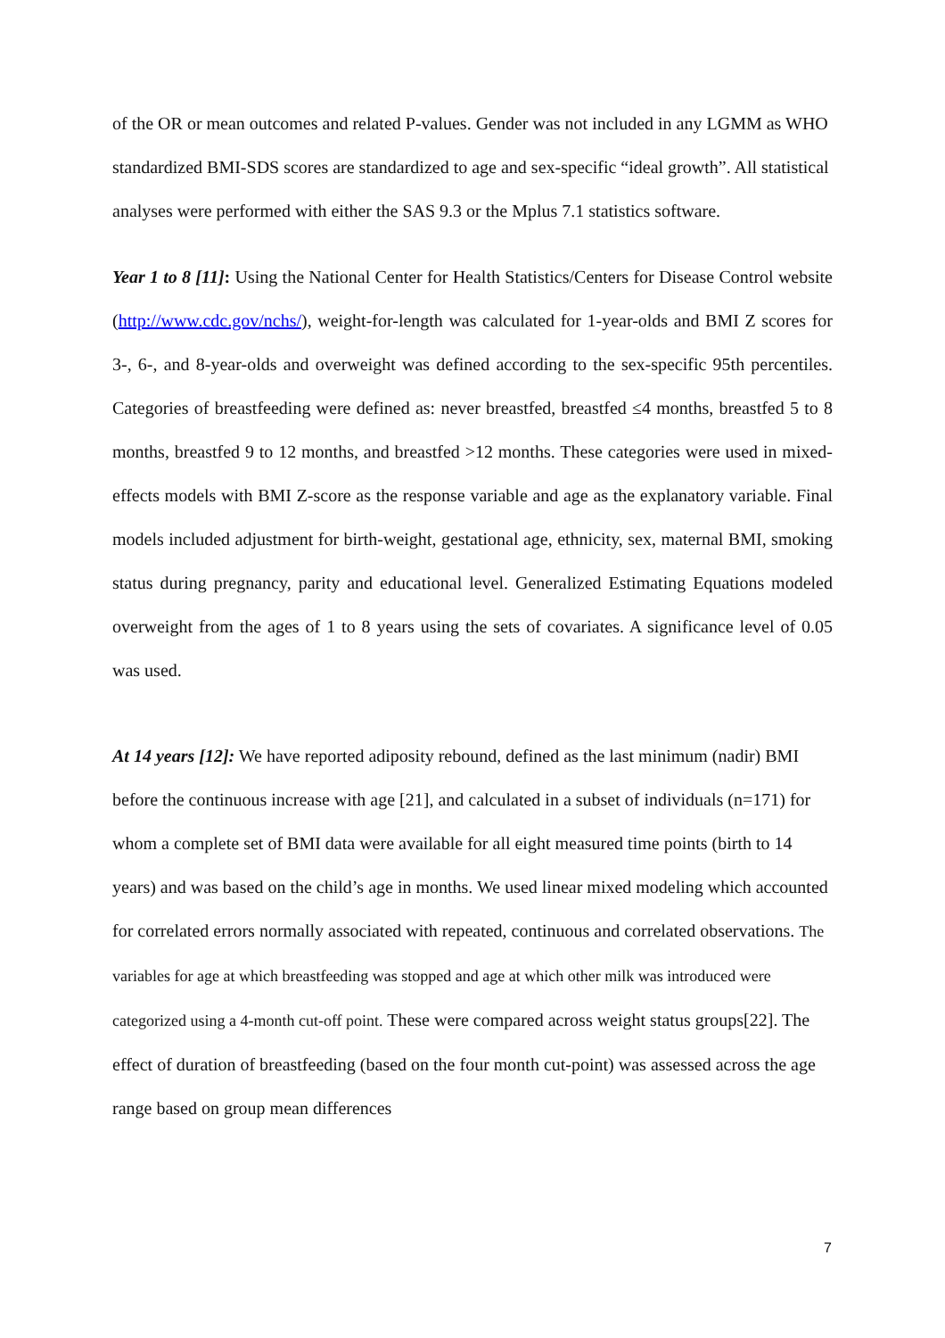of the OR or mean outcomes and related P-values. Gender was not included in any LGMM as WHO standardized BMI-SDS scores are standardized to age and sex-specific “ideal growth”. All statistical analyses were performed with either the SAS 9.3 or the Mplus 7.1 statistics software.
Year 1 to 8 [11]: Using the National Center for Health Statistics/Centers for Disease Control website (http://www.cdc.gov/nchs/), weight-for-length was calculated for 1-year-olds and BMI Z scores for 3-, 6-, and 8-year-olds and overweight was defined according to the sex-specific 95th percentiles. Categories of breastfeeding were defined as: never breastfed, breastfed ≤4 months, breastfed 5 to 8 months, breastfed 9 to 12 months, and breastfed >12 months. These categories were used in mixed-effects models with BMI Z-score as the response variable and age as the explanatory variable. Final models included adjustment for birth-weight, gestational age, ethnicity, sex, maternal BMI, smoking status during pregnancy, parity and educational level. Generalized Estimating Equations modeled overweight from the ages of 1 to 8 years using the sets of covariates. A significance level of 0.05 was used.
At 14 years [12]: We have reported adiposity rebound, defined as the last minimum (nadir) BMI before the continuous increase with age [21], and calculated in a subset of individuals (n=171) for whom a complete set of BMI data were available for all eight measured time points (birth to 14 years) and was based on the child’s age in months. We used linear mixed modeling which accounted for correlated errors normally associated with repeated, continuous and correlated observations. The variables for age at which breastfeeding was stopped and age at which other milk was introduced were categorized using a 4-month cut-off point. These were compared across weight status groups[22]. The effect of duration of breastfeeding (based on the four month cut-point) was assessed across the age range based on group mean differences
7